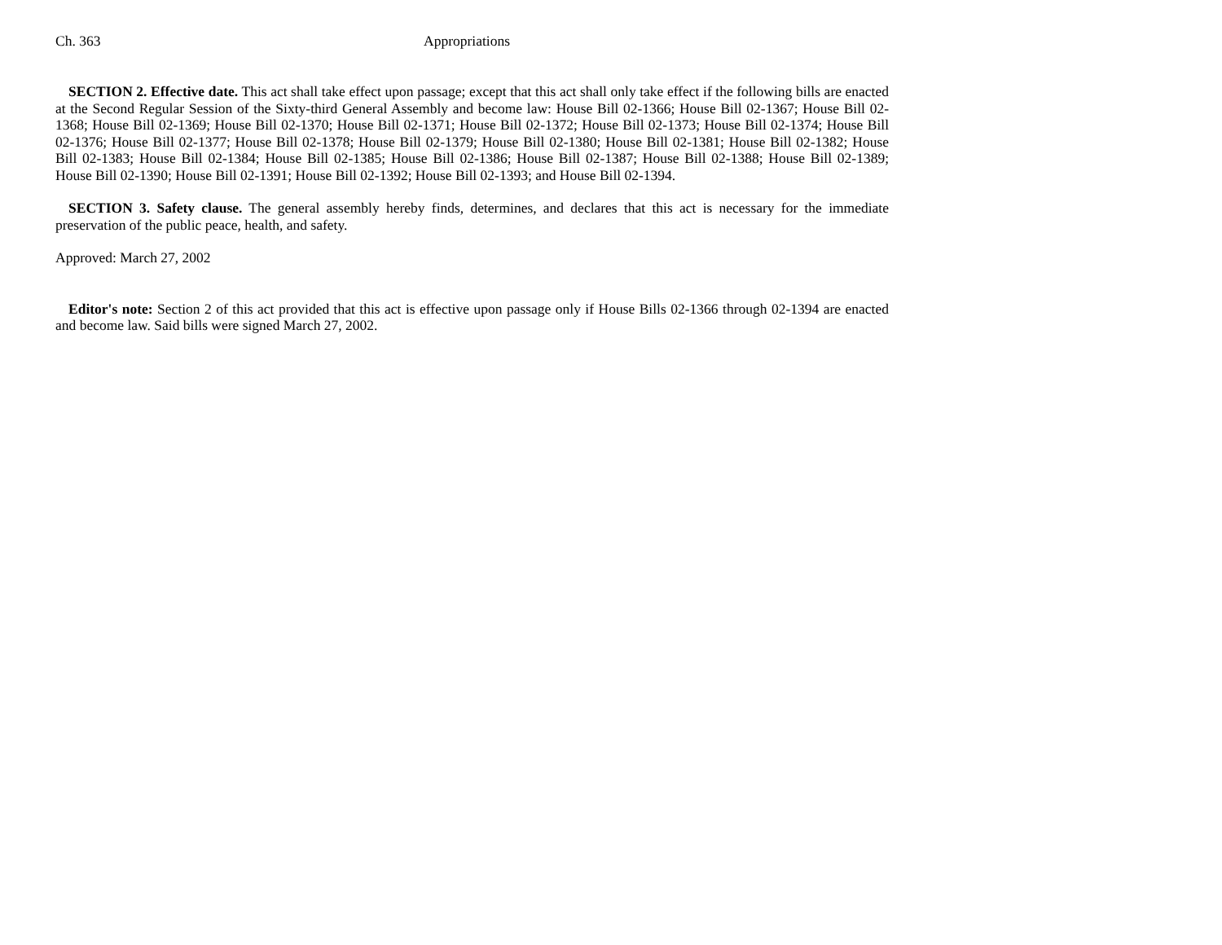Ch. 363 Appropriations
SECTION 2. Effective date. This act shall take effect upon passage; except that this act shall only take effect if the following bills are enacted at the Second Regular Session of the Sixty-third General Assembly and become law: House Bill 02-1366; House Bill 02-1367; House Bill 02-1368; House Bill 02-1369; House Bill 02-1370; House Bill 02-1371; House Bill 02-1372; House Bill 02-1373; House Bill 02-1374; House Bill 02-1376; House Bill 02-1377; House Bill 02-1378; House Bill 02-1379; House Bill 02-1380; House Bill 02-1381; House Bill 02-1382; House Bill 02-1383; House Bill 02-1384; House Bill 02-1385; House Bill 02-1386; House Bill 02-1387; House Bill 02-1388; House Bill 02-1389; House Bill 02-1390; House Bill 02-1391; House Bill 02-1392; House Bill 02-1393; and House Bill 02-1394.
SECTION 3. Safety clause. The general assembly hereby finds, determines, and declares that this act is necessary for the immediate preservation of the public peace, health, and safety.
Approved: March 27, 2002
Editor's note: Section 2 of this act provided that this act is effective upon passage only if House Bills 02-1366 through 02-1394 are enacted and become law. Said bills were signed March 27, 2002.